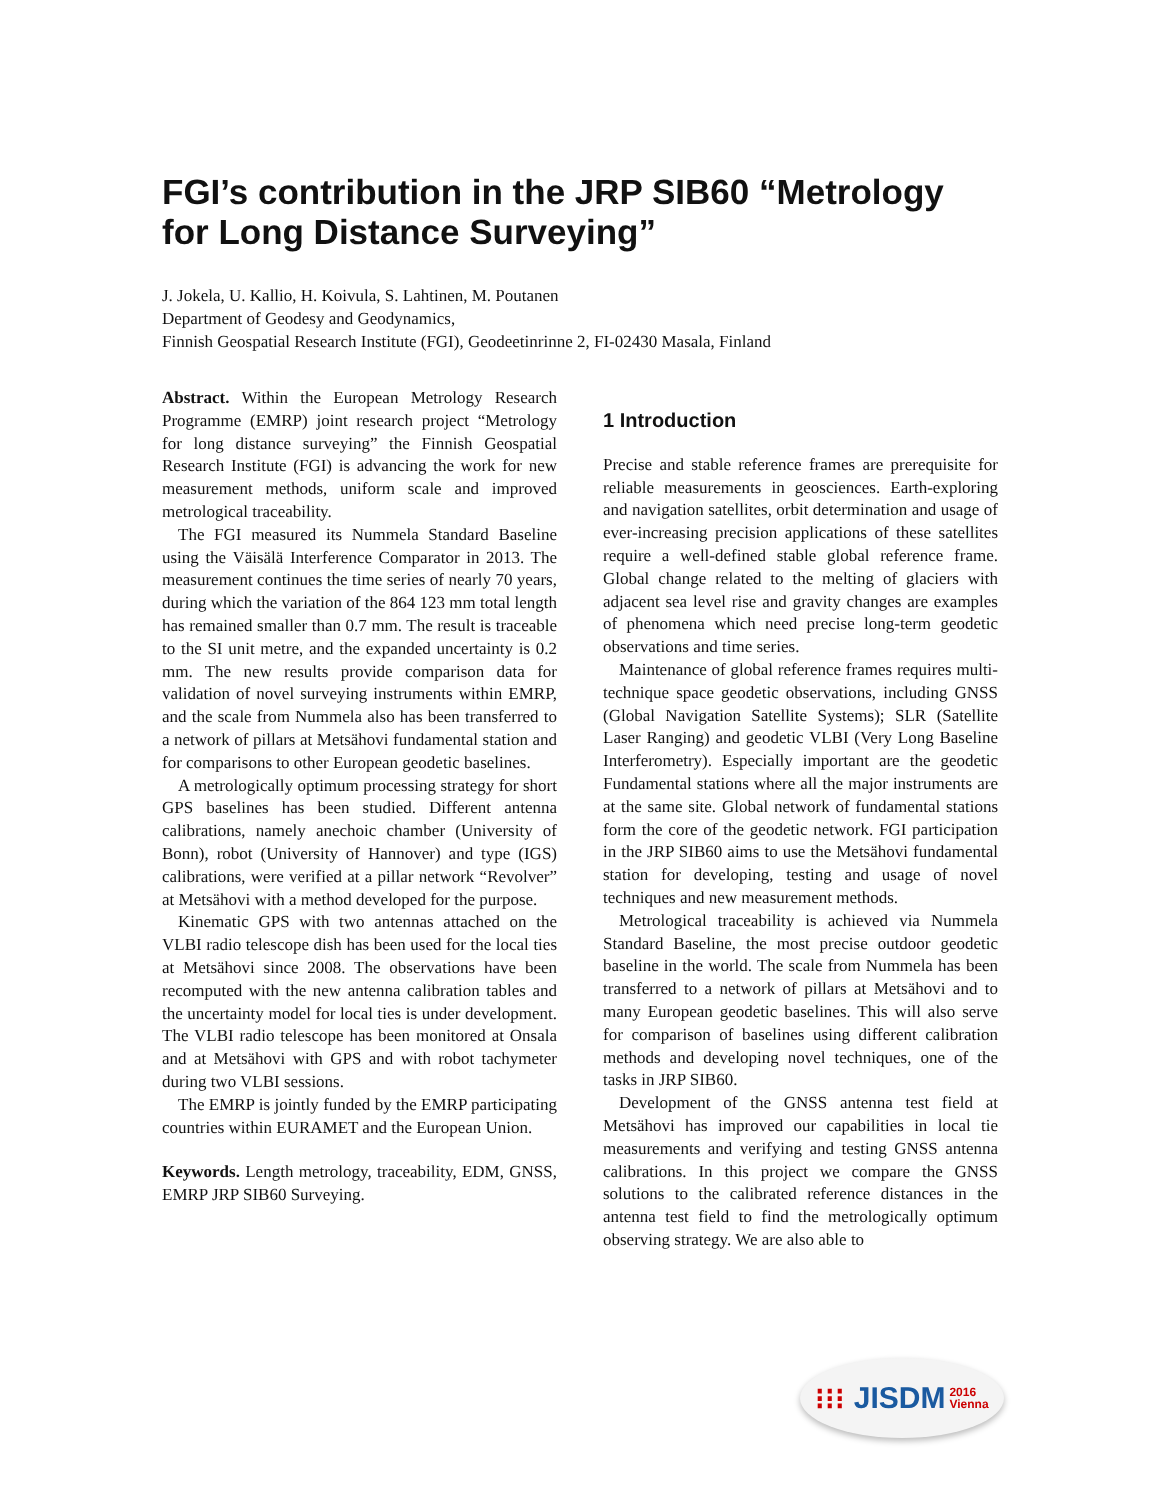FGI’s contribution in the JRP SIB60 “Metrology for Long Distance Surveying”
J. Jokela, U. Kallio, H. Koivula, S. Lahtinen, M. Poutanen
Department of Geodesy and Geodynamics,
Finnish Geospatial Research Institute (FGI), Geodeetinrinne 2, FI-02430 Masala, Finland
Abstract. Within the European Metrology Research Programme (EMRP) joint research project “Metrology for long distance surveying” the Finnish Geospatial Research Institute (FGI) is advancing the work for new measurement methods, uniform scale and improved metrological traceability.
The FGI measured its Nummela Standard Baseline using the Väisälä Interference Comparator in 2013. The measurement continues the time series of nearly 70 years, during which the variation of the 864 123 mm total length has remained smaller than 0.7 mm. The result is traceable to the SI unit metre, and the expanded uncertainty is 0.2 mm. The new results provide comparison data for validation of novel surveying instruments within EMRP, and the scale from Nummela also has been transferred to a network of pillars at Metsähovi fundamental station and for comparisons to other European geodetic baselines.
A metrologically optimum processing strategy for short GPS baselines has been studied. Different antenna calibrations, namely anechoic chamber (University of Bonn), robot (University of Hannover) and type (IGS) calibrations, were verified at a pillar network “Revolver” at Metsähovi with a method developed for the purpose.
Kinematic GPS with two antennas attached on the VLBI radio telescope dish has been used for the local ties at Metsähovi since 2008. The observations have been recomputed with the new antenna calibration tables and the uncertainty model for local ties is under development. The VLBI radio telescope has been monitored at Onsala and at Metsähovi with GPS and with robot tachymeter during two VLBI sessions.
The EMRP is jointly funded by the EMRP participating countries within EURAMET and the European Union.
Keywords. Length metrology, traceability, EDM, GNSS, EMRP JRP SIB60 Surveying.
1 Introduction
Precise and stable reference frames are prerequisite for reliable measurements in geosciences. Earth-exploring and navigation satellites, orbit determination and usage of ever-increasing precision applications of these satellites require a well-defined stable global reference frame. Global change related to the melting of glaciers with adjacent sea level rise and gravity changes are examples of phenomena which need precise long-term geodetic observations and time series.
Maintenance of global reference frames requires multi-technique space geodetic observations, including GNSS (Global Navigation Satellite Systems); SLR (Satellite Laser Ranging) and geodetic VLBI (Very Long Baseline Interferometry). Especially important are the geodetic Fundamental stations where all the major instruments are at the same site. Global network of fundamental stations form the core of the geodetic network. FGI participation in the JRP SIB60 aims to use the Metsähovi fundamental station for developing, testing and usage of novel techniques and new measurement methods.
Metrological traceability is achieved via Nummela Standard Baseline, the most precise outdoor geodetic baseline in the world. The scale from Nummela has been transferred to a network of pillars at Metsähovi and to many European geodetic baselines. This will also serve for comparison of baselines using different calibration methods and developing novel techniques, one of the tasks in JRP SIB60.
Development of the GNSS antenna test field at Metsähovi has improved our capabilities in local tie measurements and verifying and testing GNSS antenna calibrations. In this project we compare the GNSS solutions to the calibrated reference distances in the antenna test field to find the metrologically optimum observing strategy. We are also able to
⁝⁝⁝ JISDM 2016
Vienna